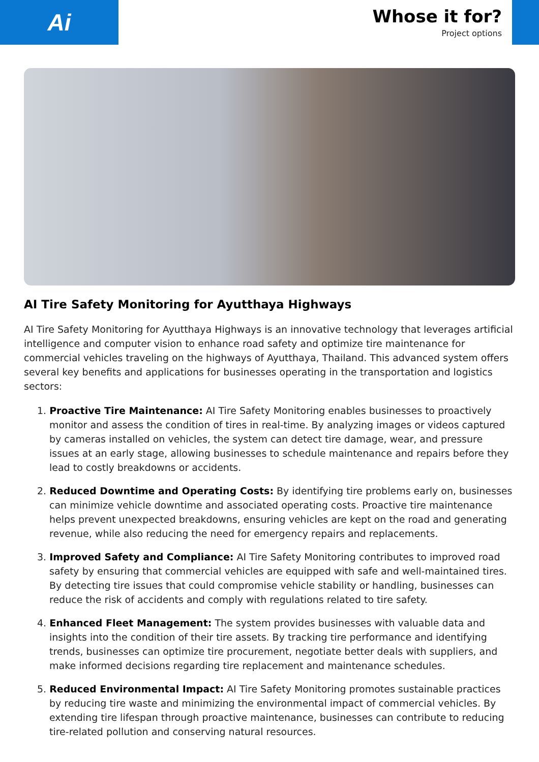Ai
Whose it for?
Project options
AI Tire Safety Monitoring for Ayutthaya Highways
AI Tire Safety Monitoring for Ayutthaya Highways is an innovative technology that leverages artificial intelligence and computer vision to enhance road safety and optimize tire maintenance for commercial vehicles traveling on the highways of Ayutthaya, Thailand. This advanced system offers several key benefits and applications for businesses operating in the transportation and logistics sectors:
1. Proactive Tire Maintenance: AI Tire Safety Monitoring enables businesses to proactively monitor and assess the condition of tires in real-time. By analyzing images or videos captured by cameras installed on vehicles, the system can detect tire damage, wear, and pressure issues at an early stage, allowing businesses to schedule maintenance and repairs before they lead to costly breakdowns or accidents.
2. Reduced Downtime and Operating Costs: By identifying tire problems early on, businesses can minimize vehicle downtime and associated operating costs. Proactive tire maintenance helps prevent unexpected breakdowns, ensuring vehicles are kept on the road and generating revenue, while also reducing the need for emergency repairs and replacements.
3. Improved Safety and Compliance: AI Tire Safety Monitoring contributes to improved road safety by ensuring that commercial vehicles are equipped with safe and well-maintained tires. By detecting tire issues that could compromise vehicle stability or handling, businesses can reduce the risk of accidents and comply with regulations related to tire safety.
4. Enhanced Fleet Management: The system provides businesses with valuable data and insights into the condition of their tire assets. By tracking tire performance and identifying trends, businesses can optimize tire procurement, negotiate better deals with suppliers, and make informed decisions regarding tire replacement and maintenance schedules.
5. Reduced Environmental Impact: AI Tire Safety Monitoring promotes sustainable practices by reducing tire waste and minimizing the environmental impact of commercial vehicles. By extending tire lifespan through proactive maintenance, businesses can contribute to reducing tire-related pollution and conserving natural resources.